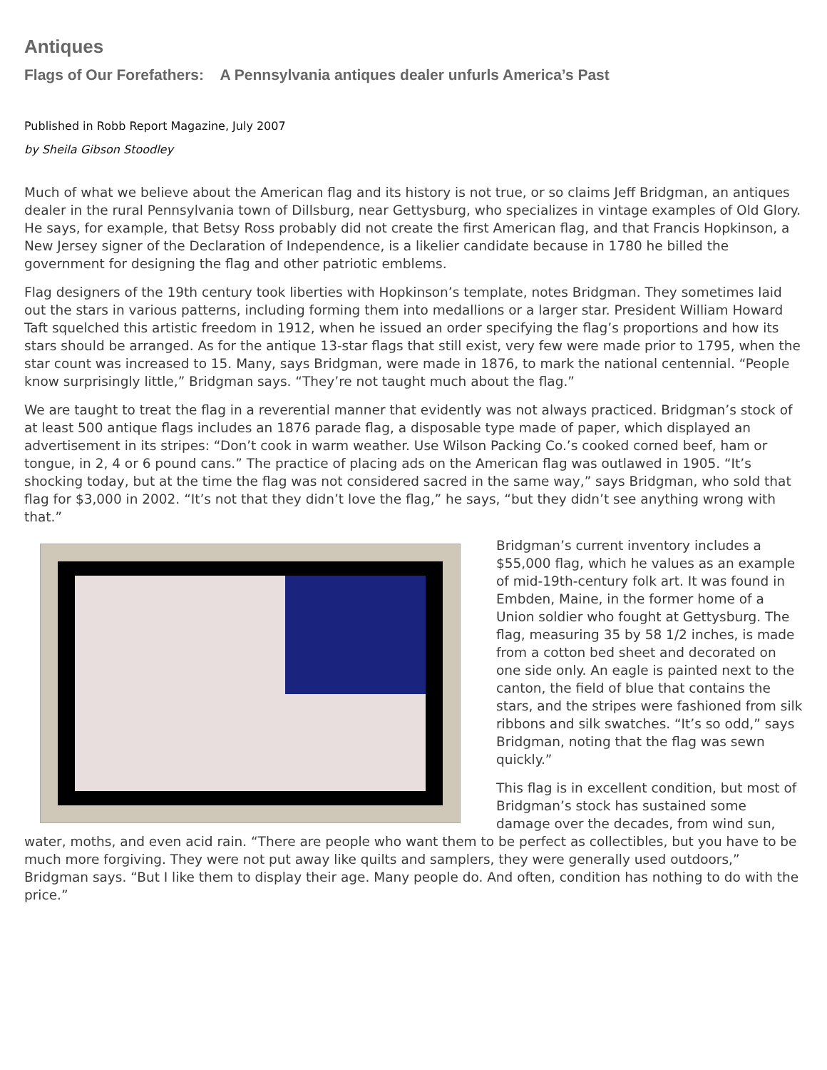Antiques
Flags of Our Forefathers: A Pennsylvania antiques dealer unfurls America’s Past
Published in Robb Report Magazine, July 2007
by Sheila Gibson Stoodley
Much of what we believe about the American flag and its history is not true, or so claims Jeff Bridgman, an antiques dealer in the rural Pennsylvania town of Dillsburg, near Gettysburg, who specializes in vintage examples of Old Glory. He says, for example, that Betsy Ross probably did not create the first American flag, and that Francis Hopkinson, a New Jersey signer of the Declaration of Independence, is a likelier candidate because in 1780 he billed the government for designing the flag and other patriotic emblems.
Flag designers of the 19th century took liberties with Hopkinson’s template, notes Bridgman. They sometimes laid out the stars in various patterns, including forming them into medallions or a larger star. President William Howard Taft squelched this artistic freedom in 1912, when he issued an order specifying the flag’s proportions and how its stars should be arranged. As for the antique 13-star flags that still exist, very few were made prior to 1795, when the star count was increased to 15. Many, says Bridgman, were made in 1876, to mark the national centennial. “People know surprisingly little,” Bridgman says. “They’re not taught much about the flag.”
We are taught to treat the flag in a reverential manner that evidently was not always practiced. Bridgman’s stock of at least 500 antique flags includes an 1876 parade flag, a disposable type made of paper, which displayed an advertisement in its stripes: “Don’t cook in warm weather. Use Wilson Packing Co.’s cooked corned beef, ham or tongue, in 2, 4 or 6 pound cans.” The practice of placing ads on the American flag was outlawed in 1905. “It’s shocking today, but at the time the flag was not considered sacred in the same way,” says Bridgman, who sold that flag for $3,000 in 2002. “It’s not that they didn’t love the flag,” he says, “but they didn’t see anything wrong with that.”
Bridgman’s current inventory includes a $55,000 flag, which he values as an example of mid-19th-century folk art. It was found in Embden, Maine, in the former home of a Union soldier who fought at Gettysburg. The flag, measuring 35 by 58 1/2 inches, is made from a cotton bed sheet and decorated on one side only. An eagle is painted next to the canton, the field of blue that contains the stars, and the stripes were fashioned from silk ribbons and silk swatches. “It’s so odd,” says Bridgman, noting that the flag was sewn quickly.”
This flag is in excellent condition, but most of Bridgman’s stock has sustained some damage over the decades, from wind sun, water, moths, and even acid rain. “There are people who want them to be perfect as collectibles, but you have to be much more forgiving. They were not put away like quilts and samplers, they were generally used outdoors,” Bridgman says. “But I like them to display their age. Many people do. And often, condition has nothing to do with the price.”